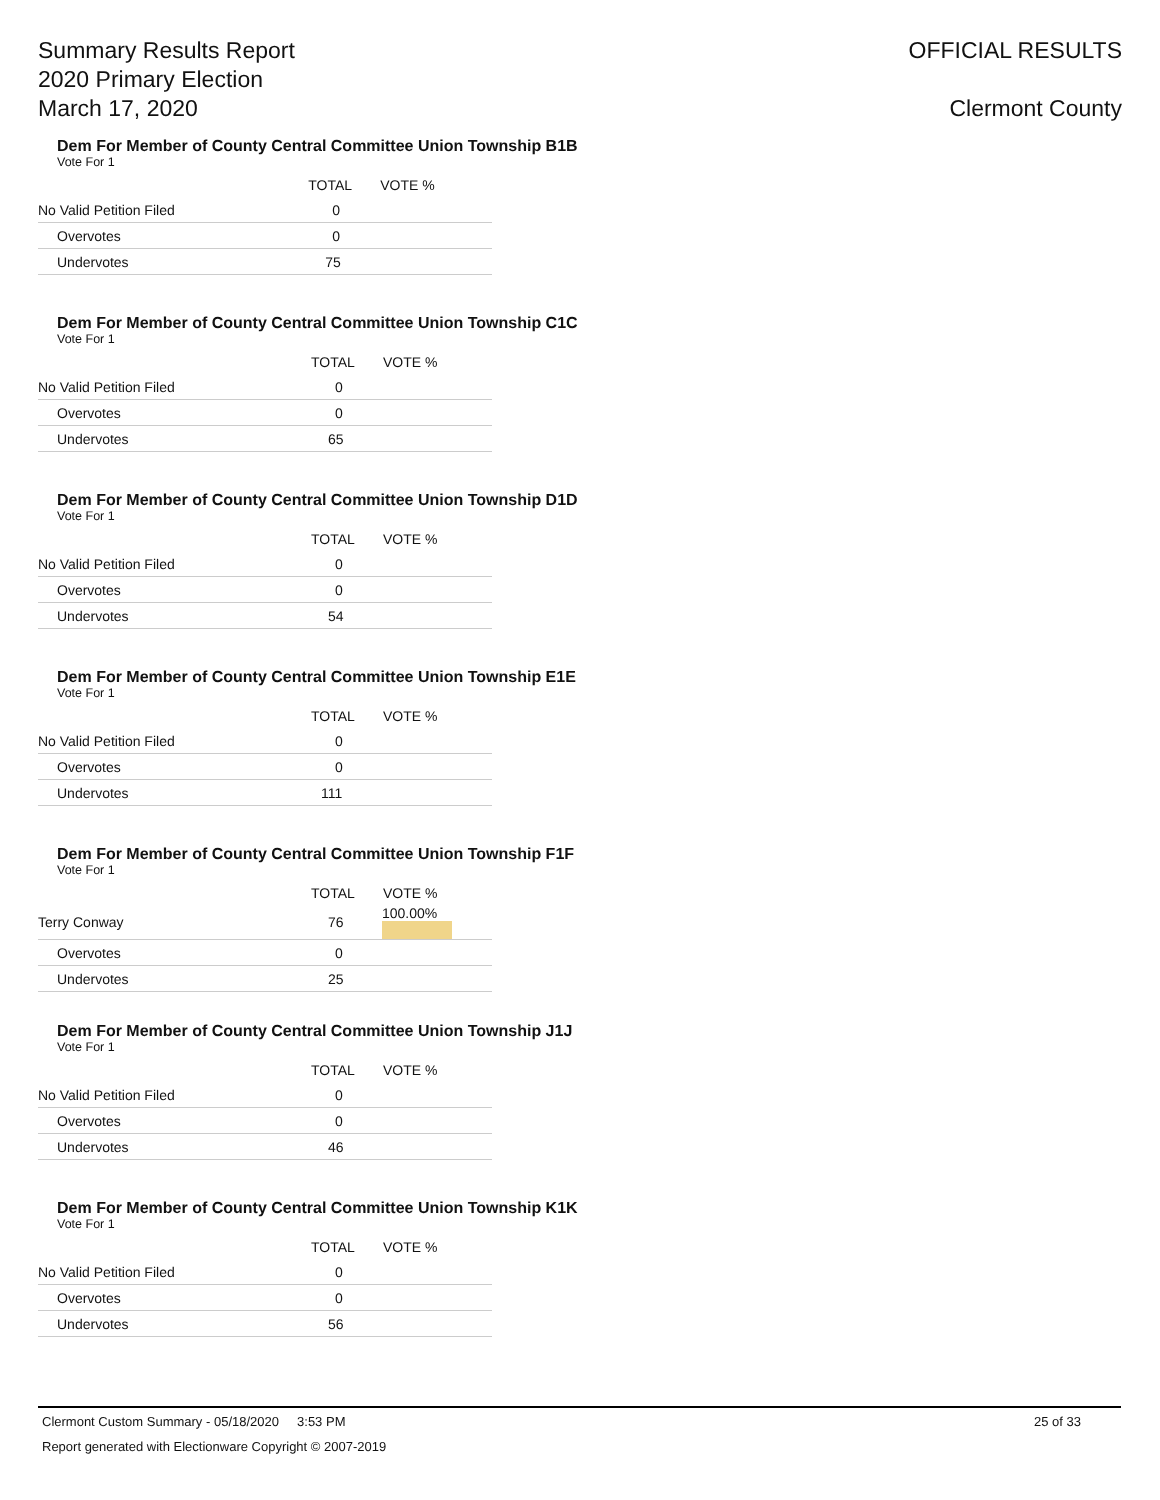Summary Results Report
2020 Primary Election
March 17, 2020
OFFICIAL RESULTS
Clermont County
Dem For Member of County Central Committee Union Township B1B
Vote For 1
| | TOTAL | VOTE % |
| --- | --- | --- |
| No Valid Petition Filed | 0 | |
| Overvotes | 0 | |
| Undervotes | 75 | |
Dem For Member of County Central Committee Union Township C1C
Vote For 1
| | TOTAL | VOTE % |
| --- | --- | --- |
| No Valid Petition Filed | 0 | |
| Overvotes | 0 | |
| Undervotes | 65 | |
Dem For Member of County Central Committee Union Township D1D
Vote For 1
| | TOTAL | VOTE % |
| --- | --- | --- |
| No Valid Petition Filed | 0 | |
| Overvotes | 0 | |
| Undervotes | 54 | |
Dem For Member of County Central Committee Union Township E1E
Vote For 1
| | TOTAL | VOTE % |
| --- | --- | --- |
| No Valid Petition Filed | 0 | |
| Overvotes | 0 | |
| Undervotes | 111 | |
Dem For Member of County Central Committee Union Township F1F
Vote For 1
| | TOTAL | VOTE % |
| --- | --- | --- |
| Terry Conway | 76 | 100.00% |
| Overvotes | 0 | |
| Undervotes | 25 | |
Dem For Member of County Central Committee Union Township J1J
Vote For 1
| | TOTAL | VOTE % |
| --- | --- | --- |
| No Valid Petition Filed | 0 | |
| Overvotes | 0 | |
| Undervotes | 46 | |
Dem For Member of County Central Committee Union Township K1K
Vote For 1
| | TOTAL | VOTE % |
| --- | --- | --- |
| No Valid Petition Filed | 0 | |
| Overvotes | 0 | |
| Undervotes | 56 | |
Clermont Custom Summary - 05/18/2020 3:53 PM 25 of 33
Report generated with Electionware Copyright © 2007-2019